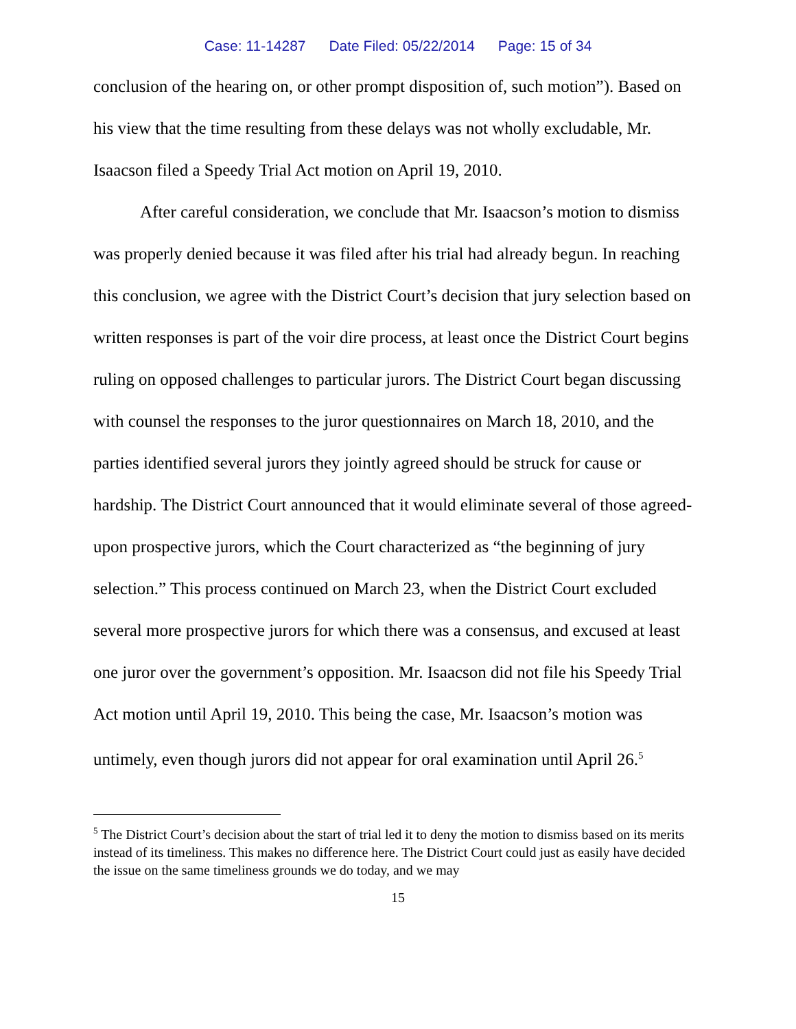Case: 11-14287 Date Filed: 05/22/2014 Page: 15 of 34
conclusion of the hearing on, or other prompt disposition of, such motion”). Based on his view that the time resulting from these delays was not wholly excludable, Mr. Isaacson filed a Speedy Trial Act motion on April 19, 2010.
After careful consideration, we conclude that Mr. Isaacson’s motion to dismiss was properly denied because it was filed after his trial had already begun. In reaching this conclusion, we agree with the District Court’s decision that jury selection based on written responses is part of the voir dire process, at least once the District Court begins ruling on opposed challenges to particular jurors. The District Court began discussing with counsel the responses to the juror questionnaires on March 18, 2010, and the parties identified several jurors they jointly agreed should be struck for cause or hardship. The District Court announced that it would eliminate several of those agreed-upon prospective jurors, which the Court characterized as “the beginning of jury selection.” This process continued on March 23, when the District Court excluded several more prospective jurors for which there was a consensus, and excused at least one juror over the government’s opposition. Mr. Isaacson did not file his Speedy Trial Act motion until April 19, 2010. This being the case, Mr. Isaacson’s motion was untimely, even though jurors did not appear for oral examination until April 26.<sup>5</sup>
<sup>5</sup> The District Court’s decision about the start of trial led it to deny the motion to dismiss based on its merits instead of its timeliness. This makes no difference here. The District Court could just as easily have decided the issue on the same timeliness grounds we do today, and we may
15